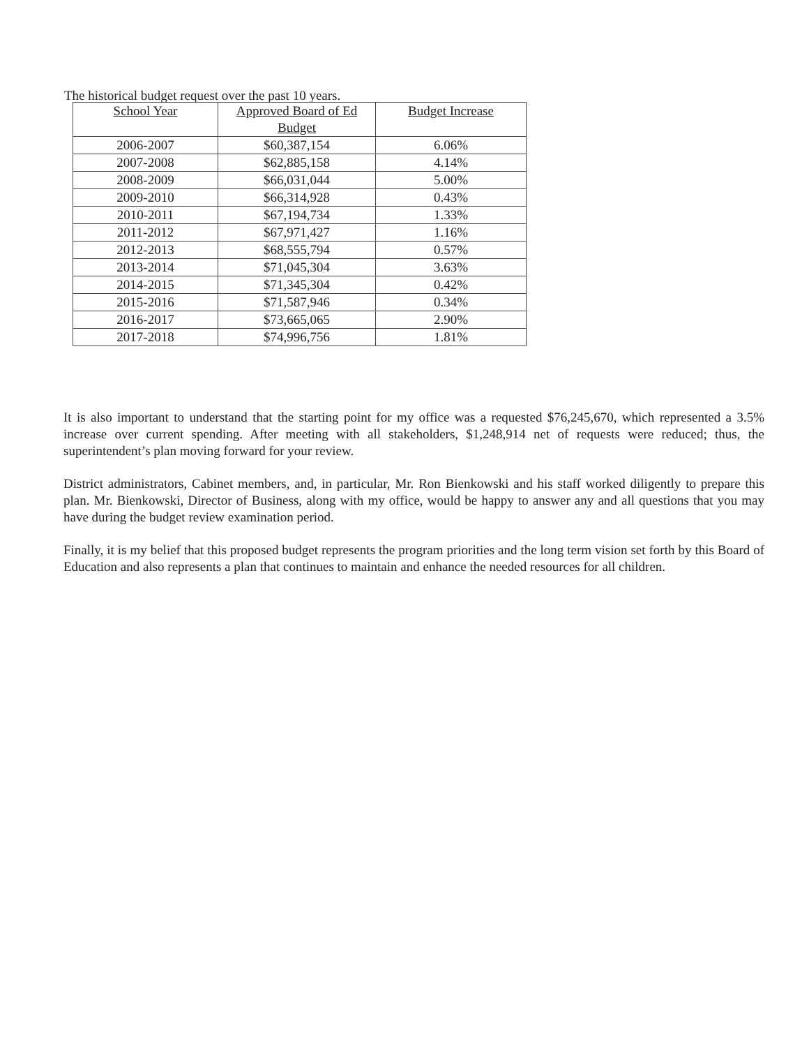The historical budget request over the past 10 years.
| School Year | Approved Board of Ed Budget | Budget Increase |
| --- | --- | --- |
| 2006-2007 | $60,387,154 | 6.06% |
| 2007-2008 | $62,885,158 | 4.14% |
| 2008-2009 | $66,031,044 | 5.00% |
| 2009-2010 | $66,314,928 | 0.43% |
| 2010-2011 | $67,194,734 | 1.33% |
| 2011-2012 | $67,971,427 | 1.16% |
| 2012-2013 | $68,555,794 | 0.57% |
| 2013-2014 | $71,045,304 | 3.63% |
| 2014-2015 | $71,345,304 | 0.42% |
| 2015-2016 | $71,587,946 | 0.34% |
| 2016-2017 | $73,665,065 | 2.90% |
| 2017-2018 | $74,996,756 | 1.81% |
It is also important to understand that the starting point for my office was a requested $76,245,670, which represented a 3.5% increase over current spending. After meeting with all stakeholders, $1,248,914 net of requests were reduced; thus, the superintendent’s plan moving forward for your review.
District administrators, Cabinet members, and, in particular, Mr. Ron Bienkowski and his staff worked diligently to prepare this plan. Mr. Bienkowski, Director of Business, along with my office, would be happy to answer any and all questions that you may have during the budget review examination period.
Finally, it is my belief that this proposed budget represents the program priorities and the long term vision set forth by this Board of Education and also represents a plan that continues to maintain and enhance the needed resources for all children.